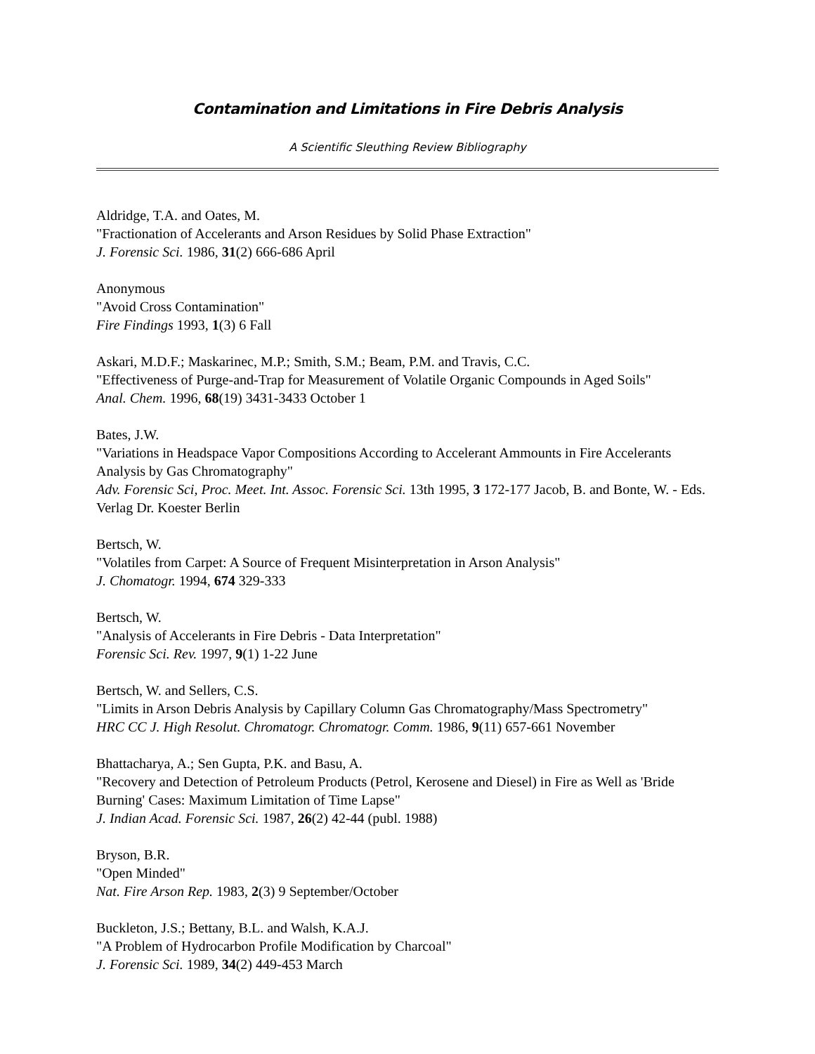Contamination and Limitations in Fire Debris Analysis
A Scientific Sleuthing Review Bibliography
Aldridge, T.A. and Oates, M.
"Fractionation of Accelerants and Arson Residues by Solid Phase Extraction"
J. Forensic Sci. 1986, 31(2) 666-686 April
Anonymous
"Avoid Cross Contamination"
Fire Findings 1993, 1(3) 6 Fall
Askari, M.D.F.; Maskarinec, M.P.; Smith, S.M.; Beam, P.M. and Travis, C.C.
"Effectiveness of Purge-and-Trap for Measurement of Volatile Organic Compounds in Aged Soils"
Anal. Chem. 1996, 68(19) 3431-3433 October 1
Bates, J.W.
"Variations in Headspace Vapor Compositions According to Accelerant Ammounts in Fire Accelerants Analysis by Gas Chromatography"
Adv. Forensic Sci, Proc. Meet. Int. Assoc. Forensic Sci. 13th 1995, 3 172-177 Jacob, B. and Bonte, W. - Eds. Verlag Dr. Koester Berlin
Bertsch, W.
"Volatiles from Carpet: A Source of Frequent Misinterpretation in Arson Analysis"
J. Chomatogr. 1994, 674 329-333
Bertsch, W.
"Analysis of Accelerants in Fire Debris - Data Interpretation"
Forensic Sci. Rev. 1997, 9(1) 1-22 June
Bertsch, W. and Sellers, C.S.
"Limits in Arson Debris Analysis by Capillary Column Gas Chromatography/Mass Spectrometry"
HRC CC J. High Resolut. Chromatogr. Chromatogr. Comm. 1986, 9(11) 657-661 November
Bhattacharya, A.; Sen Gupta, P.K. and Basu, A.
"Recovery and Detection of Petroleum Products (Petrol, Kerosene and Diesel) in Fire as Well as 'Bride Burning' Cases: Maximum Limitation of Time Lapse"
J. Indian Acad. Forensic Sci. 1987, 26(2) 42-44 (publ. 1988)
Bryson, B.R.
"Open Minded"
Nat. Fire Arson Rep. 1983, 2(3) 9 September/October
Buckleton, J.S.; Bettany, B.L. and Walsh, K.A.J.
"A Problem of Hydrocarbon Profile Modification by Charcoal"
J. Forensic Sci. 1989, 34(2) 449-453 March